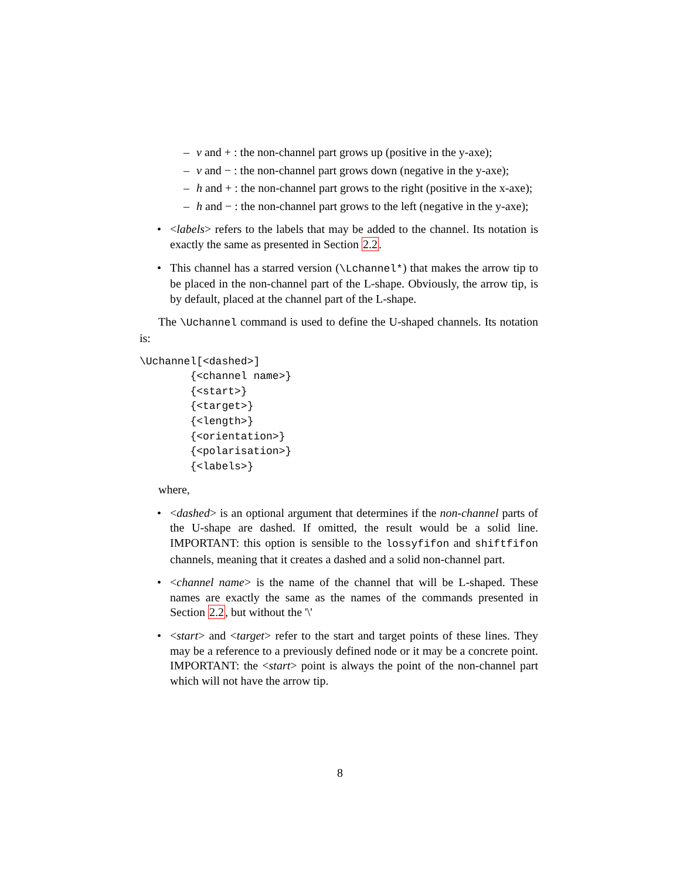– v and + : the non-channel part grows up (positive in the y-axe);
– v and − : the non-channel part grows down (negative in the y-axe);
– h and + : the non-channel part grows to the right (positive in the x-axe);
– h and − : the non-channel part grows to the left (negative in the y-axe);
• <labels> refers to the labels that may be added to the channel. Its notation is exactly the same as presented in Section 2.2.
• This channel has a starred version (\Lchannel*) that makes the arrow tip to be placed in the non-channel part of the L-shape. Obviously, the arrow tip, is by default, placed at the channel part of the L-shape.
The \Uchannel command is used to define the U-shaped channels. Its notation is:
\Uchannel[<dashed>]
        {<channel name>}
        {<start>}
        {<target>}
        {<length>}
        {<orientation>}
        {<polarisation>}
        {<labels>}
where,
• <dashed> is an optional argument that determines if the non-channel parts of the U-shape are dashed. If omitted, the result would be a solid line. IMPORTANT: this option is sensible to the lossyfifon and shiftfifon channels, meaning that it creates a dashed and a solid non-channel part.
• <channel name> is the name of the channel that will be L-shaped. These names are exactly the same as the names of the commands presented in Section 2.2, but without the '\'
• <start> and <target> refer to the start and target points of these lines. They may be a reference to a previously defined node or it may be a concrete point. IMPORTANT: the <start> point is always the point of the non-channel part which will not have the arrow tip.
8